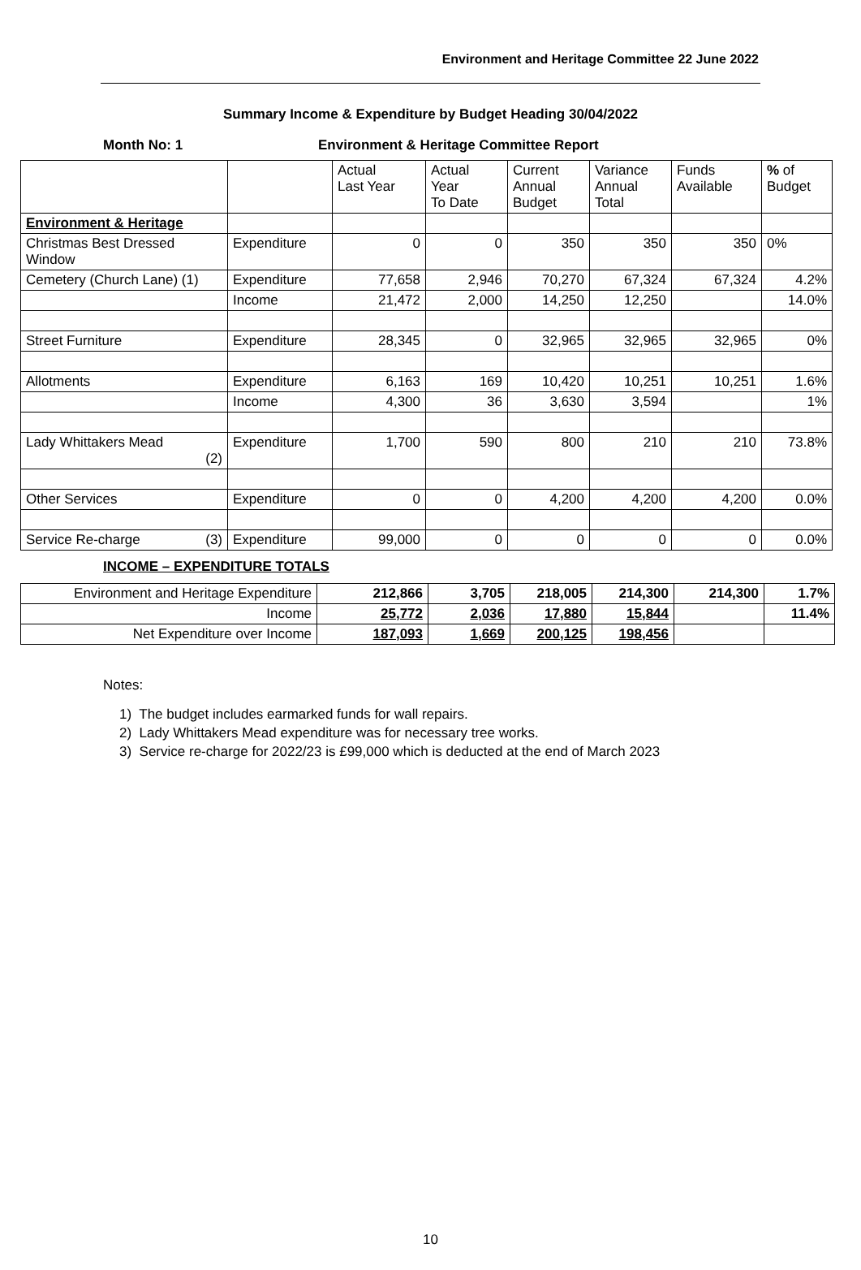Environment and Heritage Committee 22 June 2022
Summary Income & Expenditure by Budget Heading 30/04/2022
Month No: 1 Environment & Heritage Committee Report
| | | Actual Last Year | Actual Year To Date | Current Annual Budget | Variance Annual Total | Funds Available | % of Budget |
| --- | --- | --- | --- | --- | --- | --- | --- |
| Environment & Heritage | | | | | | | |
| Christmas Best Dressed Window | Expenditure | 0 | 0 | 350 | 350 | 350 | 0% |
| Cemetery (Church Lane) (1) | Expenditure | 77,658 | 2,946 | 70,270 | 67,324 | 67,324 | 4.2% |
| | Income | 21,472 | 2,000 | 14,250 | 12,250 | | 14.0% |
| Street Furniture | Expenditure | 28,345 | 0 | 32,965 | 32,965 | 32,965 | 0% |
| Allotments | Expenditure | 6,163 | 169 | 10,420 | 10,251 | 10,251 | 1.6% |
| | Income | 4,300 | 36 | 3,630 | 3,594 | | 1% |
| Lady Whittakers Mead (2) | Expenditure | 1,700 | 590 | 800 | 210 | 210 | 73.8% |
| Other Services | Expenditure | 0 | 0 | 4,200 | 4,200 | 4,200 | 0.0% |
| Service Re-charge (3) | Expenditure | 99,000 | 0 | 0 | 0 | 0 | 0.0% |
INCOME – EXPENDITURE TOTALS
| Environment and Heritage Expenditure | 212,866 | 3,705 | 218,005 | 214,300 | 214,300 | 1.7% |
| Income | 25,772 | 2,036 | 17,880 | 15,844 | | 11.4% |
| Net Expenditure over Income | 187,093 | 1,669 | 200,125 | 198,456 | | |
Notes:
1) The budget includes earmarked funds for wall repairs.
2) Lady Whittakers Mead expenditure was for necessary tree works.
3) Service re-charge for 2022/23 is £99,000 which is deducted at the end of March 2023
10